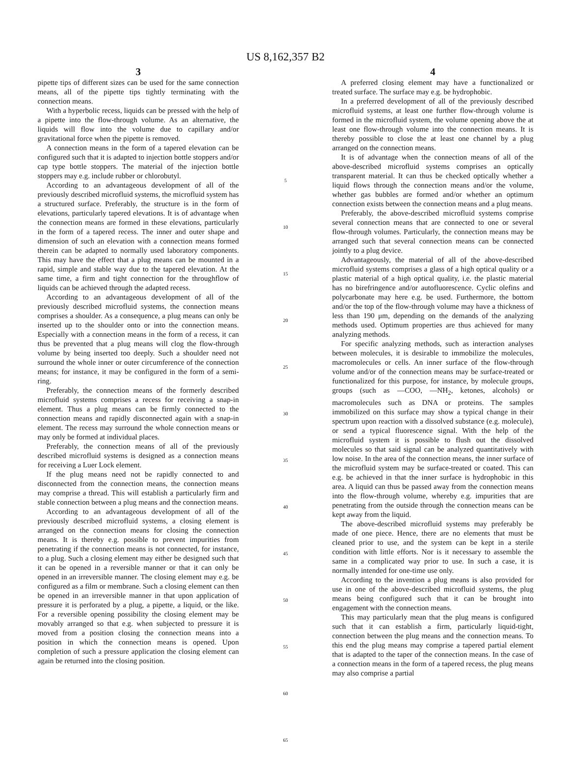US 8,162,357 B2
3
pipette tips of different sizes can be used for the same connection means, all of the pipette tips tightly terminating with the connection means.
With a hyperbolic recess, liquids can be pressed with the help of a pipette into the flow-through volume. As an alternative, the liquids will flow into the volume due to capillary and/or gravitational force when the pipette is removed.
A connection means in the form of a tapered elevation can be configured such that it is adapted to injection bottle stoppers and/or cap type bottle stoppers. The material of the injection bottle stoppers may e.g. include rubber or chlorobutyl.
According to an advantageous development of all of the previously described microfluid systems, the microfluid system has a structured surface. Preferably, the structure is in the form of elevations, particularly tapered elevations. It is of advantage when the connection means are formed in these elevations, particularly in the form of a tapered recess. The inner and outer shape and dimension of such an elevation with a connection means formed therein can be adapted to normally used laboratory components. This may have the effect that a plug means can be mounted in a rapid, simple and stable way due to the tapered elevation. At the same time, a firm and tight connection for the throughflow of liquids can be achieved through the adapted recess.
According to an advantageous development of all of the previously described microfluid systems, the connection means comprises a shoulder. As a consequence, a plug means can only be inserted up to the shoulder onto or into the connection means. Especially with a connection means in the form of a recess, it can thus be prevented that a plug means will clog the flow-through volume by being inserted too deeply. Such a shoulder need not surround the whole inner or outer circumference of the connection means; for instance, it may be configured in the form of a semi-ring.
Preferably, the connection means of the formerly described microfluid systems comprises a recess for receiving a snap-in element. Thus a plug means can be firmly connected to the connection means and rapidly disconnected again with a snap-in element. The recess may surround the whole connection means or may only be formed at individual places.
Preferably, the connection means of all of the previously described microfluid systems is designed as a connection means for receiving a Luer Lock element.
If the plug means need not be rapidly connected to and disconnected from the connection means, the connection means may comprise a thread. This will establish a particularly firm and stable connection between a plug means and the connection means.
According to an advantageous development of all of the previously described microfluid systems, a closing element is arranged on the connection means for closing the connection means. It is thereby e.g. possible to prevent impurities from penetrating if the connection means is not connected, for instance, to a plug. Such a closing element may either be designed such that it can be opened in a reversible manner or that it can only be opened in an irreversible manner. The closing element may e.g. be configured as a film or membrane. Such a closing element can then be opened in an irreversible manner in that upon application of pressure it is perforated by a plug, a pipette, a liquid, or the like. For a reversible opening possibility the closing element may be movably arranged so that e.g. when subjected to pressure it is moved from a position closing the connection means into a position in which the connection means is opened. Upon completion of such a pressure application the closing element can again be returned into the closing position.
5
10
15
20
25
30
35
40
45
50
55
60
65
4
A preferred closing element may have a functionalized or treated surface. The surface may e.g. be hydrophobic.
In a preferred development of all of the previously described microfluid systems, at least one further flow-through volume is formed in the microfluid system, the volume opening above the at least one flow-through volume into the connection means. It is thereby possible to close the at least one channel by a plug arranged on the connection means.
It is of advantage when the connection means of all of the above-described microfluid systems comprises an optically transparent material. It can thus be checked optically whether a liquid flows through the connection means and/or the volume, whether gas bubbles are formed and/or whether an optimum connection exists between the connection means and a plug means.
Preferably, the above-described microfluid systems comprise several connection means that are connected to one or several flow-through volumes. Particularly, the connection means may be arranged such that several connection means can be connected jointly to a plug device.
Advantageously, the material of all of the above-described microfluid systems comprises a glass of a high optical quality or a plastic material of a high optical quality, i.e. the plastic material has no birefringence and/or autofluorescence. Cyclic olefins and polycarbonate may here e.g. be used. Furthermore, the bottom and/or the top of the flow-through volume may have a thickness of less than 190 μm, depending on the demands of the analyzing methods used. Optimum properties are thus achieved for many analyzing methods.
For specific analyzing methods, such as interaction analyses between molecules, it is desirable to immobilize the molecules, macromolecules or cells. An inner surface of the flow-through volume and/or of the connection means may be surface-treated or functionalized for this purpose, for instance, by molecule groups, groups (such as —COO, —NH<sub>2</sub>, ketones, alcohols) or macromolecules such as DNA or proteins. The samples immobilized on this surface may show a typical change in their spectrum upon reaction with a dissolved substance (e.g. molecule), or send a typical fluorescence signal. With the help of the microfluid system it is possible to flush out the dissolved molecules so that said signal can be analyzed quantitatively with low noise. In the area of the connection means, the inner surface of the microfluid system may be surface-treated or coated. This can e.g. be achieved in that the inner surface is hydrophobic in this area. A liquid can thus be passed away from the connection means into the flow-through volume, whereby e.g. impurities that are penetrating from the outside through the connection means can be kept away from the liquid.
The above-described microfluid systems may preferably be made of one piece. Hence, there are no elements that must be cleaned prior to use, and the system can be kept in a sterile condition with little efforts. Nor is it necessary to assemble the same in a complicated way prior to use. In such a case, it is normally intended for one-time use only.
According to the invention a plug means is also provided for use in one of the above-described microfluid systems, the plug means being configured such that it can be brought into engagement with the connection means.
This may particularly mean that the plug means is configured such that it can establish a firm, particularly liquid-tight, connection between the plug means and the connection means. To this end the plug means may comprise a tapered partial element that is adapted to the taper of the connection means. In the case of a connection means in the form of a tapered recess, the plug means may also comprise a partial